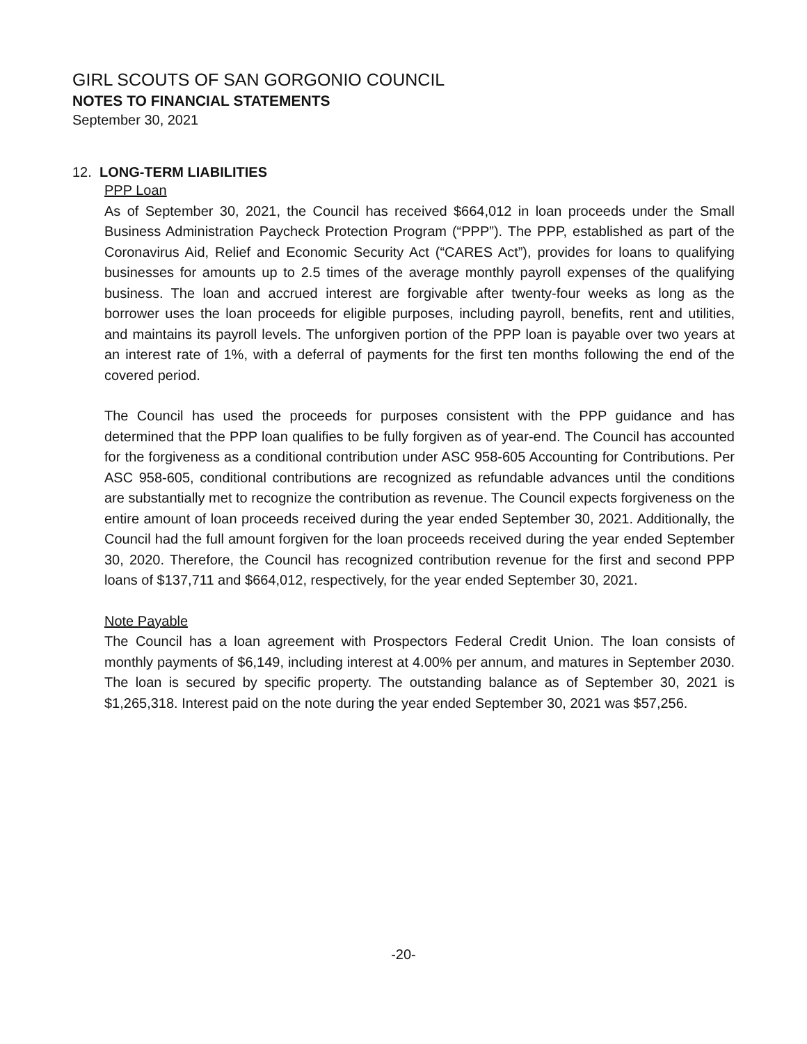GIRL SCOUTS OF SAN GORGONIO COUNCIL
NOTES TO FINANCIAL STATEMENTS
September 30, 2021
12. LONG-TERM LIABILITIES
PPP Loan
As of September 30, 2021, the Council has received $664,012 in loan proceeds under the Small Business Administration Paycheck Protection Program (“PPP”). The PPP, established as part of the Coronavirus Aid, Relief and Economic Security Act (“CARES Act”), provides for loans to qualifying businesses for amounts up to 2.5 times of the average monthly payroll expenses of the qualifying business. The loan and accrued interest are forgivable after twenty-four weeks as long as the borrower uses the loan proceeds for eligible purposes, including payroll, benefits, rent and utilities, and maintains its payroll levels. The unforgiven portion of the PPP loan is payable over two years at an interest rate of 1%, with a deferral of payments for the first ten months following the end of the covered period.
The Council has used the proceeds for purposes consistent with the PPP guidance and has determined that the PPP loan qualifies to be fully forgiven as of year-end. The Council has accounted for the forgiveness as a conditional contribution under ASC 958-605 Accounting for Contributions. Per ASC 958-605, conditional contributions are recognized as refundable advances until the conditions are substantially met to recognize the contribution as revenue. The Council expects forgiveness on the entire amount of loan proceeds received during the year ended September 30, 2021. Additionally, the Council had the full amount forgiven for the loan proceeds received during the year ended September 30, 2020. Therefore, the Council has recognized contribution revenue for the first and second PPP loans of $137,711 and $664,012, respectively, for the year ended September 30, 2021.
Note Payable
The Council has a loan agreement with Prospectors Federal Credit Union. The loan consists of monthly payments of $6,149, including interest at 4.00% per annum, and matures in September 2030. The loan is secured by specific property. The outstanding balance as of September 30, 2021 is $1,265,318. Interest paid on the note during the year ended September 30, 2021 was $57,256.
-20-